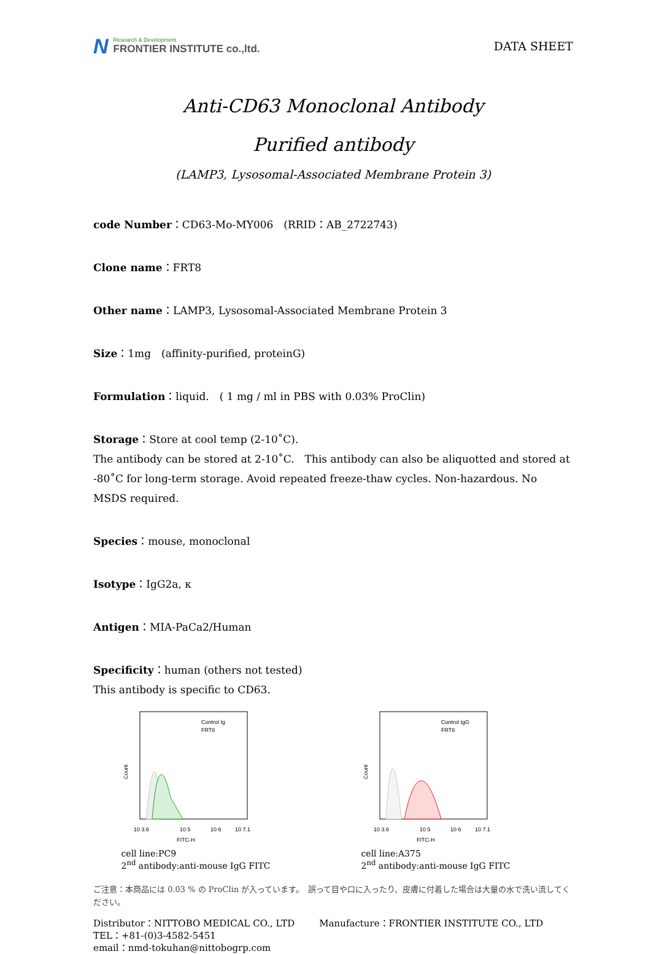N
Research & Development
FRONTIER INSTITUTE co.,ltd.
DATA SHEET
Anti-CD63 Monoclonal Antibody
Purified antibody
(LAMP3, Lysosomal-Associated Membrane Protein 3)
code Number：CD63-Mo-MY006　(RRID：AB_2722743)
Clone name：FRT8
Other name：LAMP3, Lysosomal-Associated Membrane Protein 3
Size：1mg　(affinity-purified, proteinG)
Formulation：liquid.　( 1 mg / ml in PBS with 0.03% ProClin)
Storage：Store at cool temp (2-10˚C).
The antibody can be stored at 2-10˚C.　This antibody can also be aliquotted and stored at -80˚C for long-term storage. Avoid repeated freeze-thaw cycles. Non-hazardous. No MSDS required.
Species：mouse, monoclonal
Isotype：IgG2a, κ
Antigen：MIA-PaCa2/Human
Specificity：human (others not tested)
This antibody is specific to CD63.
Count
Control Ig
FRT8
10 3.6
10 5
10 6
10 7.1
FITC-H
cell line:PC9
2<sup>nd</sup> antibody:anti-mouse IgG FITC
Count
Control IgG
FRT8
10 3.6
10 5
10 6
10 7.1
FITC-H
cell line:A375
2<sup>nd</sup> antibody:anti-mouse IgG FITC
ご注意：本商品には 0.03 % の ProClin が入っています。　誤って目や口に入ったり、皮膚に付着した場合は大量の水で洗い流してください。
Distributor：NITTOBO MEDICAL CO., LTD Manufacture：FRONTIER INSTITUTE CO., LTD
TEL：+81-(0)3-4582-5451
email：nmd-tokuhan@nittobogrp.com